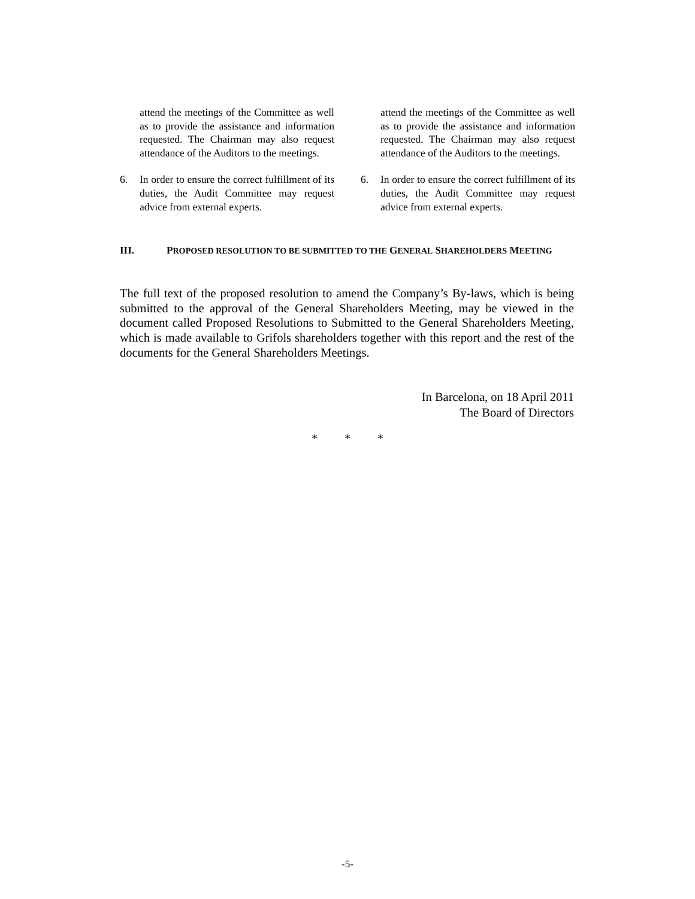attend the meetings of the Committee as well as to provide the assistance and information requested. The Chairman may also request attendance of the Auditors to the meetings.
6. In order to ensure the correct fulfillment of its duties, the Audit Committee may request advice from external experts.
attend the meetings of the Committee as well as to provide the assistance and information requested. The Chairman may also request attendance of the Auditors to the meetings.
6. In order to ensure the correct fulfillment of its duties, the Audit Committee may request advice from external experts.
III. PROPOSED RESOLUTION TO BE SUBMITTED TO THE GENERAL SHAREHOLDERS MEETING
The full text of the proposed resolution to amend the Company’s By-laws, which is being submitted to the approval of the General Shareholders Meeting, may be viewed in the document called Proposed Resolutions to Submitted to the General Shareholders Meeting, which is made available to Grifols shareholders together with this report and the rest of the documents for the General Shareholders Meetings.
In Barcelona, on 18 April 2011
The Board of Directors
* * *
-5-